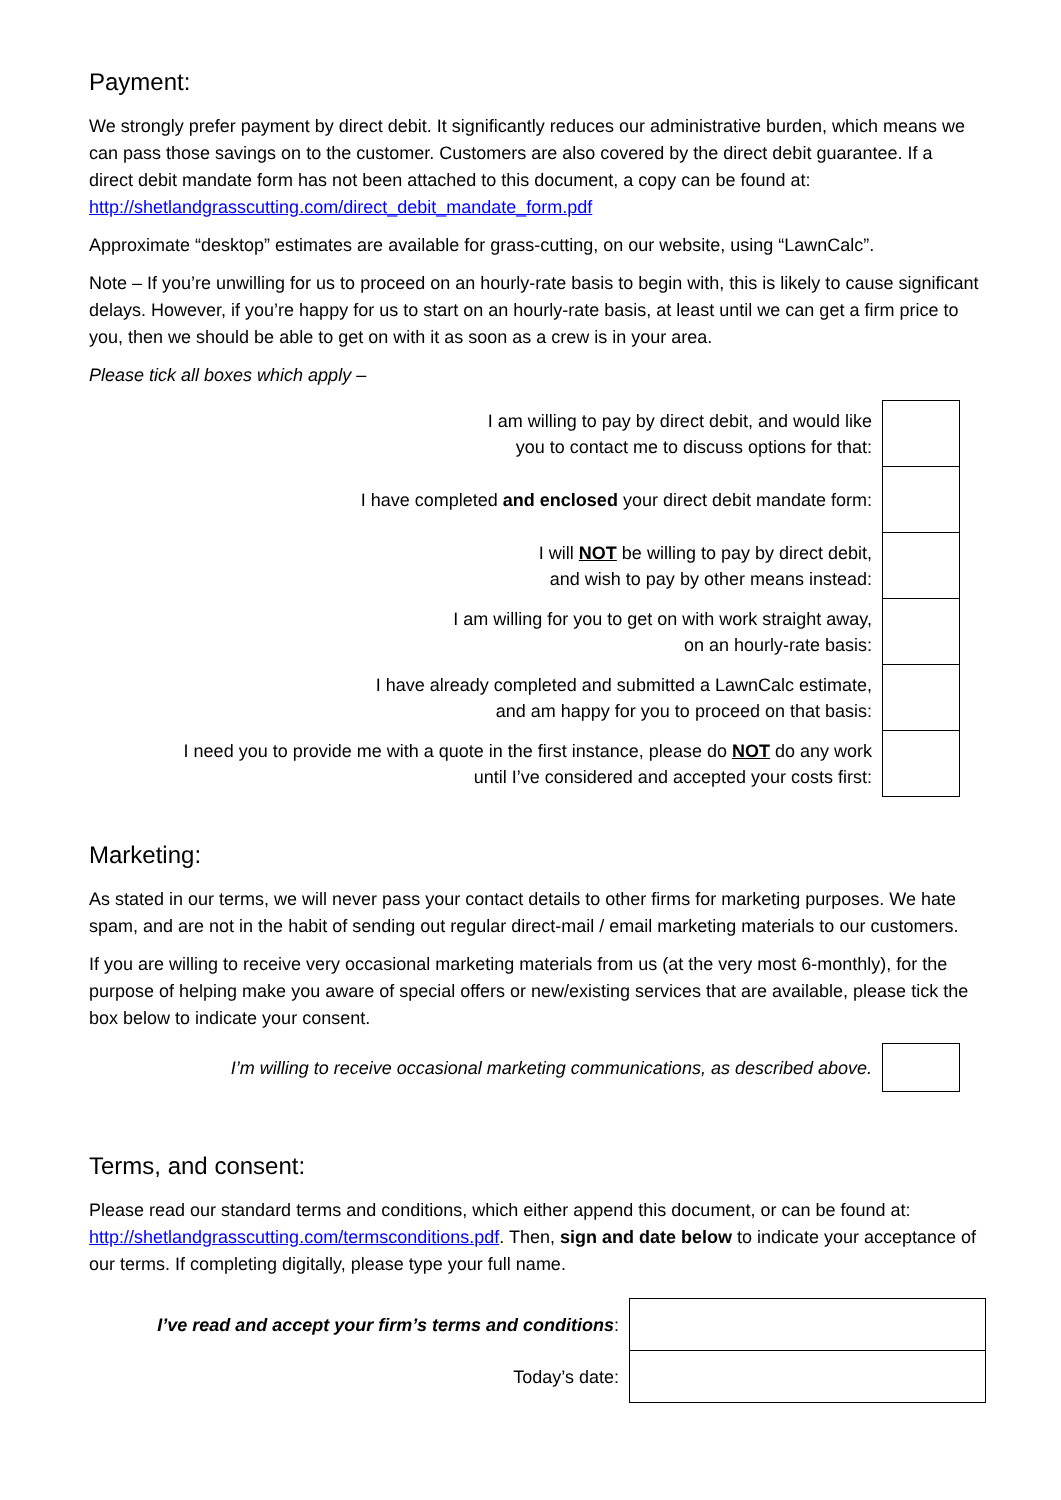Payment:
We strongly prefer payment by direct debit. It significantly reduces our administrative burden, which means we can pass those savings on to the customer. Customers are also covered by the direct debit guarantee. If a direct debit mandate form has not been attached to this document, a copy can be found at: http://shetlandgrasscutting.com/direct_debit_mandate_form.pdf
Approximate “desktop” estimates are available for grass-cutting, on our website, using “LawnCalc”.
Note – If you’re unwilling for us to proceed on an hourly-rate basis to begin with, this is likely to cause significant delays. However, if you’re happy for us to start on an hourly-rate basis, at least until we can get a firm price to you, then we should be able to get on with it as soon as a crew is in your area.
Please tick all boxes which apply –
| I am willing to pay by direct debit, and would like you to contact me to discuss options for that: | |
| I have completed and enclosed your direct debit mandate form: | |
| I will NOT be willing to pay by direct debit, and wish to pay by other means instead: | |
| I am willing for you to get on with work straight away, on an hourly-rate basis: | |
| I have already completed and submitted a LawnCalc estimate, and am happy for you to proceed on that basis: | |
| I need you to provide me with a quote in the first instance, please do NOT do any work until I’ve considered and accepted your costs first: | |
Marketing:
As stated in our terms, we will never pass your contact details to other firms for marketing purposes. We hate spam, and are not in the habit of sending out regular direct-mail / email marketing materials to our customers.
If you are willing to receive very occasional marketing materials from us (at the very most 6-monthly), for the purpose of helping make you aware of special offers or new/existing services that are available, please tick the box below to indicate your consent.
| I’m willing to receive occasional marketing communications, as described above. | |
Terms, and consent:
Please read our standard terms and conditions, which either append this document, or can be found at: http://shetlandgrasscutting.com/termsconditions.pdf. Then, sign and date below to indicate your acceptance of our terms. If completing digitally, please type your full name.
| I’ve read and accept your firm’s terms and conditions : | |
| Today’s date: | |